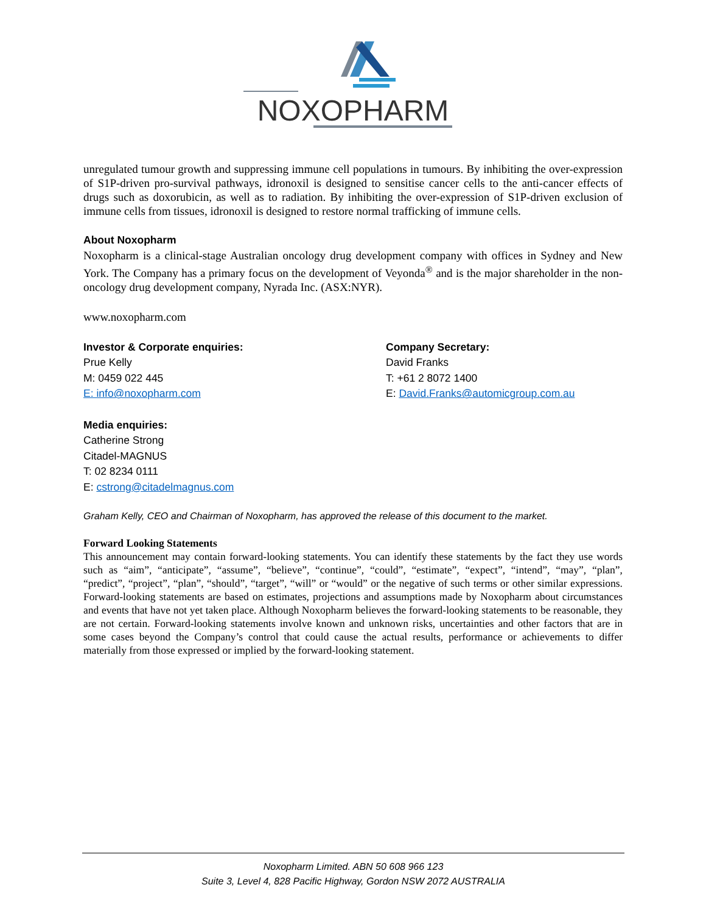NOXOPHARM
unregulated tumour growth and suppressing immune cell populations in tumours. By inhibiting the over-expression of S1P-driven pro-survival pathways, idronoxil is designed to sensitise cancer cells to the anti-cancer effects of drugs such as doxorubicin, as well as to radiation. By inhibiting the over-expression of S1P-driven exclusion of immune cells from tissues, idronoxil is designed to restore normal trafficking of immune cells.
About Noxopharm
Noxopharm is a clinical-stage Australian oncology drug development company with offices in Sydney and New York. The Company has a primary focus on the development of Veyonda<sup>®</sup> and is the major shareholder in the non-oncology drug development company, Nyrada Inc. (ASX:NYR).
www.noxopharm.com
Investor & Corporate enquiries:
Prue Kelly
M: 0459 022 445
E: info@noxopharm.com
Company Secretary:
David Franks
T: +61 2 8072 1400
E: David.Franks@automicgroup.com.au
Media enquiries:
Catherine Strong
Citadel-MAGNUS
T: 02 8234 0111
E: cstrong@citadelmagnus.com
Graham Kelly, CEO and Chairman of Noxopharm, has approved the release of this document to the market.
Forward Looking Statements
This announcement may contain forward-looking statements. You can identify these statements by the fact they use words such as “aim”, “anticipate”, “assume”, “believe”, “continue”, “could”, “estimate”, “expect”, “intend”, “may”, “plan”, “predict”, “project”, “plan”, “should”, “target”, “will” or “would” or the negative of such terms or other similar expressions. Forward-looking statements are based on estimates, projections and assumptions made by Noxopharm about circumstances and events that have not yet taken place. Although Noxopharm believes the forward-looking statements to be reasonable, they are not certain. Forward-looking statements involve known and unknown risks, uncertainties and other factors that are in some cases beyond the Company’s control that could cause the actual results, performance or achievements to differ materially from those expressed or implied by the forward-looking statement.
Noxopharm Limited. ABN 50 608 966 123
Suite 3, Level 4, 828 Pacific Highway, Gordon NSW 2072 AUSTRALIA